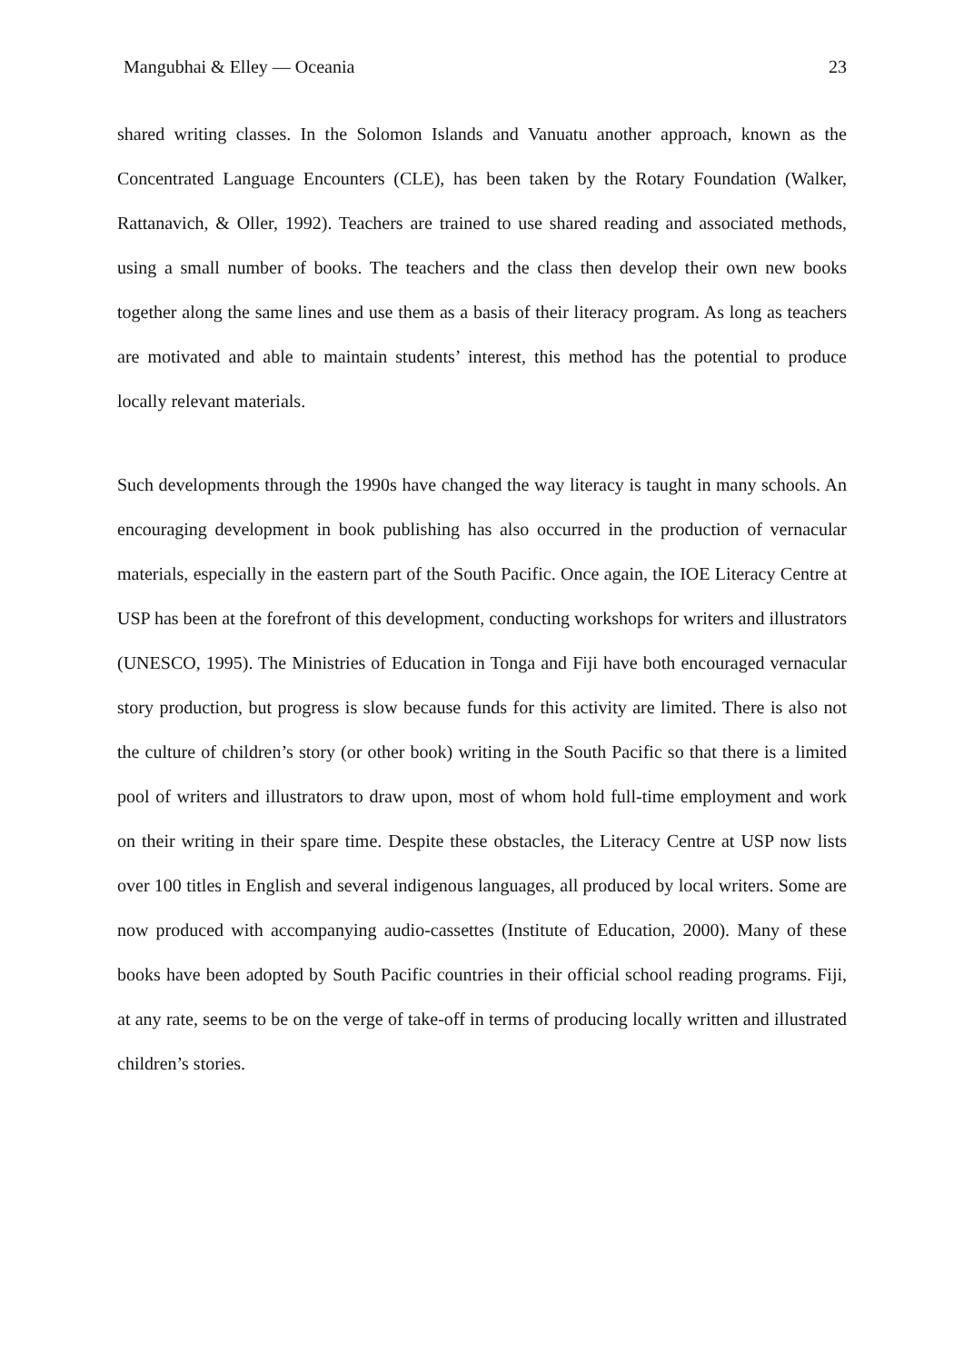Mangubhai & Elley — Oceania 23
shared writing classes. In the Solomon Islands and Vanuatu another approach, known as the Concentrated Language Encounters (CLE), has been taken by the Rotary Foundation (Walker, Rattanavich, & Oller, 1992). Teachers are trained to use shared reading and associated methods, using a small number of books. The teachers and the class then develop their own new books together along the same lines and use them as a basis of their literacy program. As long as teachers are motivated and able to maintain students’ interest, this method has the potential to produce locally relevant materials.
Such developments through the 1990s have changed the way literacy is taught in many schools. An encouraging development in book publishing has also occurred in the production of vernacular materials, especially in the eastern part of the South Pacific. Once again, the IOE Literacy Centre at USP has been at the forefront of this development, conducting workshops for writers and illustrators (UNESCO, 1995). The Ministries of Education in Tonga and Fiji have both encouraged vernacular story production, but progress is slow because funds for this activity are limited. There is also not the culture of children’s story (or other book) writing in the South Pacific so that there is a limited pool of writers and illustrators to draw upon, most of whom hold full-time employment and work on their writing in their spare time. Despite these obstacles, the Literacy Centre at USP now lists over 100 titles in English and several indigenous languages, all produced by local writers. Some are now produced with accompanying audio-cassettes (Institute of Education, 2000). Many of these books have been adopted by South Pacific countries in their official school reading programs. Fiji, at any rate, seems to be on the verge of take-off in terms of producing locally written and illustrated children’s stories.